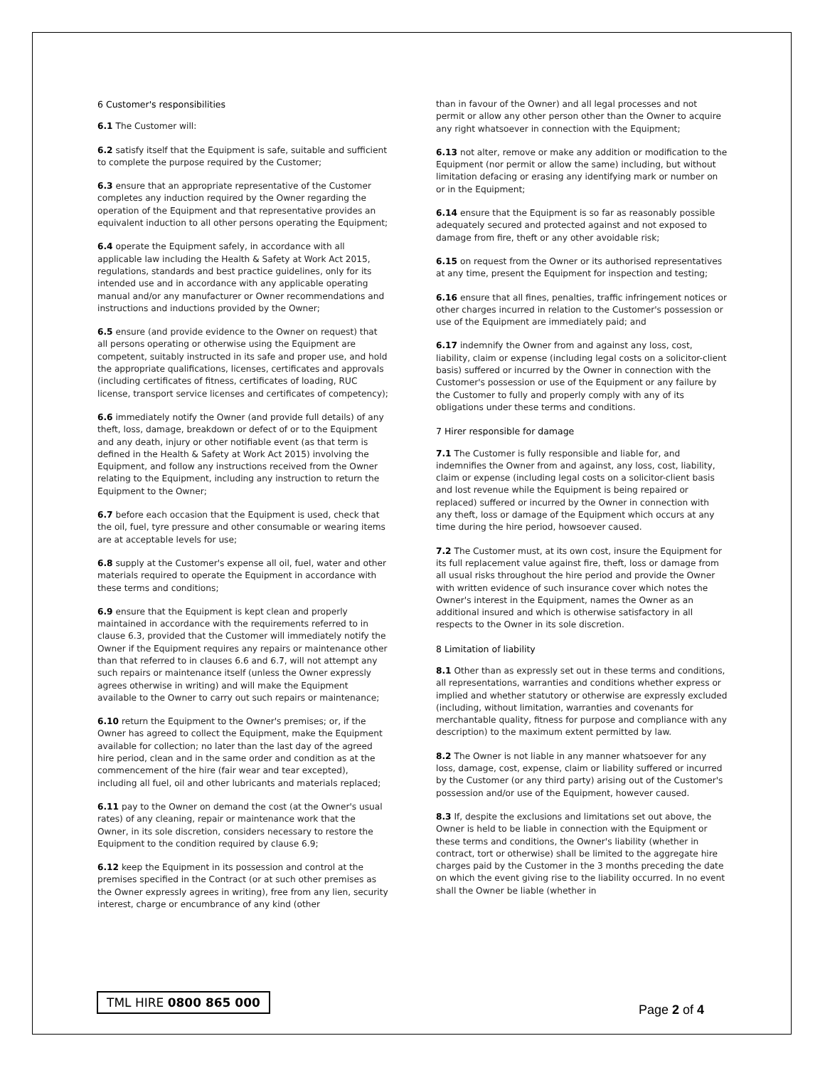6 Customer's responsibilities
6.1 The Customer will:
6.2 satisfy itself that the Equipment is safe, suitable and sufficient to complete the purpose required by the Customer;
6.3 ensure that an appropriate representative of the Customer completes any induction required by the Owner regarding the operation of the Equipment and that representative provides an equivalent induction to all other persons operating the Equipment;
6.4 operate the Equipment safely, in accordance with all applicable law including the Health & Safety at Work Act 2015, regulations, standards and best practice guidelines, only for its intended use and in accordance with any applicable operating manual and/or any manufacturer or Owner recommendations and instructions and inductions provided by the Owner;
6.5 ensure (and provide evidence to the Owner on request) that all persons operating or otherwise using the Equipment are competent, suitably instructed in its safe and proper use, and hold the appropriate qualifications, licenses, certificates and approvals (including certificates of fitness, certificates of loading, RUC license, transport service licenses and certificates of competency);
6.6 immediately notify the Owner (and provide full details) of any theft, loss, damage, breakdown or defect of or to the Equipment and any death, injury or other notifiable event (as that term is defined in the Health & Safety at Work Act 2015) involving the Equipment, and follow any instructions received from the Owner relating to the Equipment, including any instruction to return the Equipment to the Owner;
6.7 before each occasion that the Equipment is used, check that the oil, fuel, tyre pressure and other consumable or wearing items are at acceptable levels for use;
6.8 supply at the Customer's expense all oil, fuel, water and other materials required to operate the Equipment in accordance with these terms and conditions;
6.9 ensure that the Equipment is kept clean and properly maintained in accordance with the requirements referred to in clause 6.3, provided that the Customer will immediately notify the Owner if the Equipment requires any repairs or maintenance other than that referred to in clauses 6.6 and 6.7, will not attempt any such repairs or maintenance itself (unless the Owner expressly agrees otherwise in writing) and will make the Equipment available to the Owner to carry out such repairs or maintenance;
6.10 return the Equipment to the Owner's premises; or, if the Owner has agreed to collect the Equipment, make the Equipment available for collection; no later than the last day of the agreed hire period, clean and in the same order and condition as at the commencement of the hire (fair wear and tear excepted), including all fuel, oil and other lubricants and materials replaced;
6.11 pay to the Owner on demand the cost (at the Owner's usual rates) of any cleaning, repair or maintenance work that the Owner, in its sole discretion, considers necessary to restore the Equipment to the condition required by clause 6.9;
6.12 keep the Equipment in its possession and control at the premises specified in the Contract (or at such other premises as the Owner expressly agrees in writing), free from any lien, security interest, charge or encumbrance of any kind (other
than in favour of the Owner) and all legal processes and not permit or allow any other person other than the Owner to acquire any right whatsoever in connection with the Equipment;
6.13 not alter, remove or make any addition or modification to the Equipment (nor permit or allow the same) including, but without limitation defacing or erasing any identifying mark or number on or in the Equipment;
6.14 ensure that the Equipment is so far as reasonably possible adequately secured and protected against and not exposed to damage from fire, theft or any other avoidable risk;
6.15 on request from the Owner or its authorised representatives at any time, present the Equipment for inspection and testing;
6.16 ensure that all fines, penalties, traffic infringement notices or other charges incurred in relation to the Customer's possession or use of the Equipment are immediately paid; and
6.17 indemnify the Owner from and against any loss, cost, liability, claim or expense (including legal costs on a solicitor-client basis) suffered or incurred by the Owner in connection with the Customer's possession or use of the Equipment or any failure by the Customer to fully and properly comply with any of its obligations under these terms and conditions.
7 Hirer responsible for damage
7.1 The Customer is fully responsible and liable for, and indemnifies the Owner from and against, any loss, cost, liability, claim or expense (including legal costs on a solicitor-client basis and lost revenue while the Equipment is being repaired or replaced) suffered or incurred by the Owner in connection with any theft, loss or damage of the Equipment which occurs at any time during the hire period, howsoever caused.
7.2 The Customer must, at its own cost, insure the Equipment for its full replacement value against fire, theft, loss or damage from all usual risks throughout the hire period and provide the Owner with written evidence of such insurance cover which notes the Owner's interest in the Equipment, names the Owner as an additional insured and which is otherwise satisfactory in all respects to the Owner in its sole discretion.
8 Limitation of liability
8.1 Other than as expressly set out in these terms and conditions, all representations, warranties and conditions whether express or implied and whether statutory or otherwise are expressly excluded (including, without limitation, warranties and covenants for merchantable quality, fitness for purpose and compliance with any description) to the maximum extent permitted by law.
8.2 The Owner is not liable in any manner whatsoever for any loss, damage, cost, expense, claim or liability suffered or incurred by the Customer (or any third party) arising out of the Customer's possession and/or use of the Equipment, however caused.
8.3 If, despite the exclusions and limitations set out above, the Owner is held to be liable in connection with the Equipment or these terms and conditions, the Owner's liability (whether in contract, tort or otherwise) shall be limited to the aggregate hire charges paid by the Customer in the 3 months preceding the date on which the event giving rise to the liability occurred. In no event shall the Owner be liable (whether in
TML HIRE 0800 865 000
Page 2 of 4